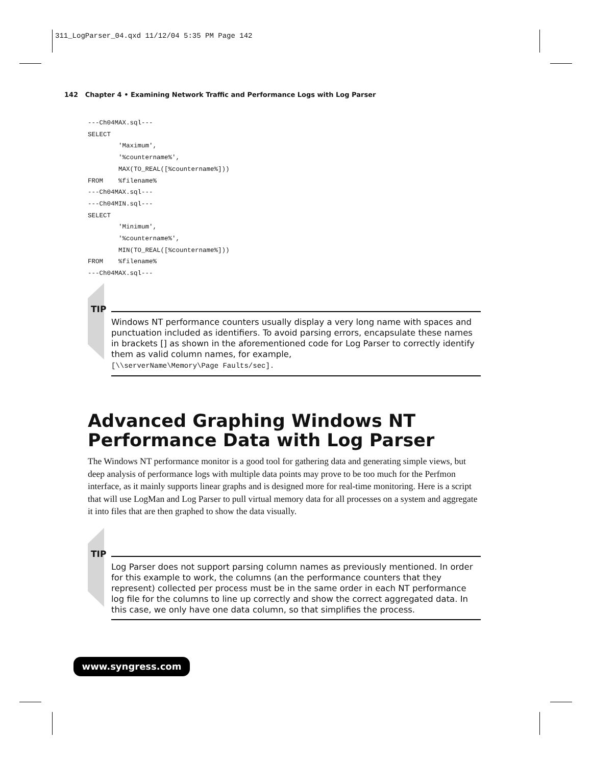311_LogParser_04.qxd 11/12/04 5:35 PM Page 142
142 Chapter 4 • Examining Network Traffic and Performance Logs with Log Parser
---Ch04MAX.sql---
SELECT
        'Maximum',
        '%countername%',
        MAX(TO_REAL([%countername%]))
FROM    %filename%
---Ch04MAX.sql---
---Ch04MIN.sql---
SELECT
        'Minimum',
        '%countername%',
        MIN(TO_REAL([%countername%]))
FROM    %filename%
---Ch04MAX.sql---
TIP
Windows NT performance counters usually display a very long name with spaces and punctuation included as identifiers. To avoid parsing errors, encapsulate these names in brackets [] as shown in the aforementioned code for Log Parser to correctly identify them as valid column names, for example,
[\\serverName\Memory\Page Faults/sec].
Advanced Graphing Windows NT Performance Data with Log Parser
The Windows NT performance monitor is a good tool for gathering data and generating simple views, but deep analysis of performance logs with multiple data points may prove to be too much for the Perfmon interface, as it mainly supports linear graphs and is designed more for real-time monitoring. Here is a script that will use LogMan and Log Parser to pull virtual memory data for all processes on a system and aggregate it into files that are then graphed to show the data visually.
TIP
Log Parser does not support parsing column names as previously mentioned. In order for this example to work, the columns (an the performance counters that they represent) collected per process must be in the same order in each NT performance log file for the columns to line up correctly and show the correct aggregated data. In this case, we only have one data column, so that simplifies the process.
www.syngress.com